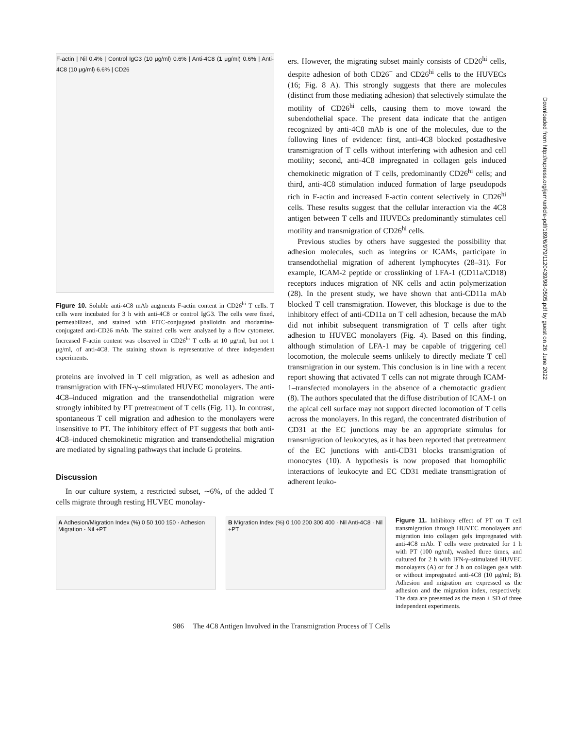Downloaded from http://rupress.org/jem/article-pdf/189/6/979/1120439/98-0505.pdf by guest on 26 June 2022
F-actin | Nil 0.4% | Control IgG3 (10 μg/ml) 0.6% | Anti-4C8 (1 μg/ml) 0.6% | Anti-4C8 (10 μg/ml) 6.6% | CD26
Figure 10. Soluble anti-4C8 mAb augments F-actin content in CD26<sup>hi</sup> T cells. T cells were incubated for 3 h with anti-4C8 or control IgG3. The cells were fixed, permeabilized, and stained with FITC-conjugated phalloidin and rhodamine-conjugated anti-CD26 mAb. The stained cells were analyzed by a flow cytometer. Increased F-actin content was observed in CD26<sup>hi</sup> T cells at 10 μg/ml, but not 1 μg/ml, of anti-4C8. The staining shown is representative of three independent experiments.
proteins are involved in T cell migration, as well as adhesion and transmigration with IFN-γ–stimulated HUVEC monolayers. The anti-4C8–induced migration and the transendothelial migration were strongly inhibited by PT pretreatment of T cells (Fig. 11). In contrast, spontaneous T cell migration and adhesion to the monolayers were insensitive to PT. The inhibitory effect of PT suggests that both anti-4C8–induced chemokinetic migration and transendothelial migration are mediated by signaling pathways that include G proteins.
Discussion
In our culture system, a restricted subset, ∼6%, of the added T cells migrate through resting HUVEC monolay-
ers. However, the migrating subset mainly consists of CD26<sup>hi</sup> cells, despite adhesion of both CD26<sup>−</sup> and CD26<sup>hi</sup> cells to the HUVECs (16; Fig. 8 A). This strongly suggests that there are molecules (distinct from those mediating adhesion) that selectively stimulate the motility of CD26<sup>hi</sup> cells, causing them to move toward the subendothelial space. The present data indicate that the antigen recognized by anti-4C8 mAb is one of the molecules, due to the following lines of evidence: first, anti-4C8 blocked postadhesive transmigration of T cells without interfering with adhesion and cell motility; second, anti-4C8 impregnated in collagen gels induced chemokinetic migration of T cells, predominantly CD26<sup>hi</sup> cells; and third, anti-4C8 stimulation induced formation of large pseudopods rich in F-actin and increased F-actin content selectively in CD26<sup>hi</sup> cells. These results suggest that the cellular interaction via the 4C8 antigen between T cells and HUVECs predominantly stimulates cell motility and transmigration of CD26<sup>hi</sup> cells.
Previous studies by others have suggested the possibility that adhesion molecules, such as integrins or ICAMs, participate in transendothelial migration of adherent lymphocytes (28–31). For example, ICAM-2 peptide or crosslinking of LFA-1 (CD11a/CD18) receptors induces migration of NK cells and actin polymerization (28). In the present study, we have shown that anti-CD11a mAb blocked T cell transmigration. However, this blockage is due to the inhibitory effect of anti-CD11a on T cell adhesion, because the mAb did not inhibit subsequent transmigration of T cells after tight adhesion to HUVEC monolayers (Fig. 4). Based on this finding, although stimulation of LFA-1 may be capable of triggering cell locomotion, the molecule seems unlikely to directly mediate T cell transmigration in our system. This conclusion is in line with a recent report showing that activated T cells can not migrate through ICAM-1–transfected monolayers in the absence of a chemotactic gradient (8). The authors speculated that the diffuse distribution of ICAM-1 on the apical cell surface may not support directed locomotion of T cells across the monolayers. In this regard, the concentrated distribution of CD31 at the EC junctions may be an appropriate stimulus for transmigration of leukocytes, as it has been reported that pretreatment of the EC junctions with anti-CD31 blocks transmigration of monocytes (10). A hypothesis is now proposed that homophilic interactions of leukocyte and EC CD31 mediate transmigration of adherent leuko-
A Adhesion/Migration Index (%) 0 50 100 150 · Adhesion Migration · Nil +PT
B Migration Index (%) 0 100 200 300 400 · Nil Anti-4C8 · Nil +PT
Figure 11. Inhibitory effect of PT on T cell transmigration through HUVEC monolayers and migration into collagen gels impregnated with anti-4C8 mAb. T cells were pretreated for 1 h with PT (100 ng/ml), washed three times, and cultured for 2 h with IFN-γ–stimulated HUVEC monolayers (A) or for 3 h on collagen gels with or without impregnated anti-4C8 (10 μg/ml; B). Adhesion and migration are expressed as the adhesion and the migration index, respectively. The data are presented as the mean ± SD of three independent experiments.
986 The 4C8 Antigen Involved in the Transmigration Process of T Cells